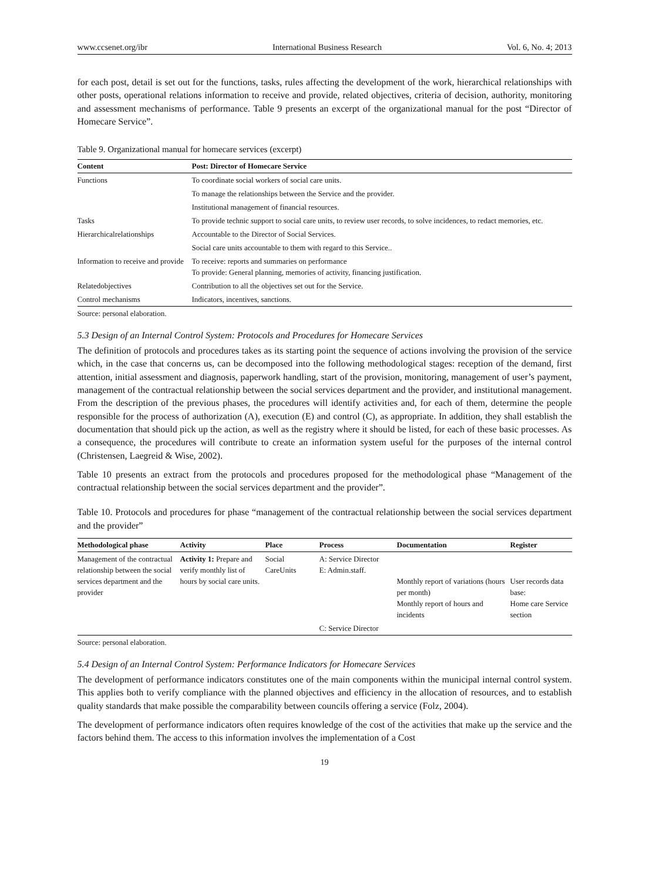www.ccsenet.org/ibr International Business Research Vol. 6, No. 4; 2013
for each post, detail is set out for the functions, tasks, rules affecting the development of the work, hierarchical relationships with other posts, operational relations information to receive and provide, related objectives, criteria of decision, authority, monitoring and assessment mechanisms of performance. Table 9 presents an excerpt of the organizational manual for the post “Director of Homecare Service”.
Table 9. Organizational manual for homecare services (excerpt)
| Content | Post: Director of Homecare Service |
| --- | --- |
| Functions | To coordinate social workers of social care units. |
| | To manage the relationships between the Service and the provider. |
| | Institutional management of financial resources. |
| Tasks | To provide technic support to social care units, to review user records, to solve incidences, to redact memories, etc. |
| Hierarchicalrelationships | Accountable to the Director of Social Services. |
| | Social care units accountable to them with regard to this Service.. |
| Information to receive and provide | To receive: reports and summaries on performance To provide: General planning, memories of activity, financing justification. |
| Relatedobjectives | Contribution to all the objectives set out for the Service. |
| Control mechanisms | Indicators, incentives, sanctions. |
Source: personal elaboration.
5.3 Design of an Internal Control System: Protocols and Procedures for Homecare Services
The definition of protocols and procedures takes as its starting point the sequence of actions involving the provision of the service which, in the case that concerns us, can be decomposed into the following methodological stages: reception of the demand, first attention, initial assessment and diagnosis, paperwork handling, start of the provision, monitoring, management of user’s payment, management of the contractual relationship between the social services department and the provider, and institutional management. From the description of the previous phases, the procedures will identify activities and, for each of them, determine the people responsible for the process of authorization (A), execution (E) and control (C), as appropriate. In addition, they shall establish the documentation that should pick up the action, as well as the registry where it should be listed, for each of these basic processes. As a consequence, the procedures will contribute to create an information system useful for the purposes of the internal control (Christensen, Laegreid & Wise, 2002).
Table 10 presents an extract from the protocols and procedures proposed for the methodological phase “Management of the contractual relationship between the social services department and the provider”.
Table 10. Protocols and procedures for phase “management of the contractual relationship between the social services department and the provider”
| Methodological phase | Activity | Place | Process | Documentation | Register |
| --- | --- | --- | --- | --- | --- |
| Management of the contractual relationship between the social services department and the provider | Activity 1: Prepare and verify monthly list of hours by social care units. | Social CareUnits | A: Service Director E: Admin.staff. | Monthly report of variations (hours per month) Monthly report of hours and incidents | User records data base: Home care Service section |
| | | | C: Service Director | | |
Source: personal elaboration.
5.4 Design of an Internal Control System: Performance Indicators for Homecare Services
The development of performance indicators constitutes one of the main components within the municipal internal control system. This applies both to verify compliance with the planned objectives and efficiency in the allocation of resources, and to establish quality standards that make possible the comparability between councils offering a service (Folz, 2004).
The development of performance indicators often requires knowledge of the cost of the activities that make up the service and the factors behind them. The access to this information involves the implementation of a Cost
19